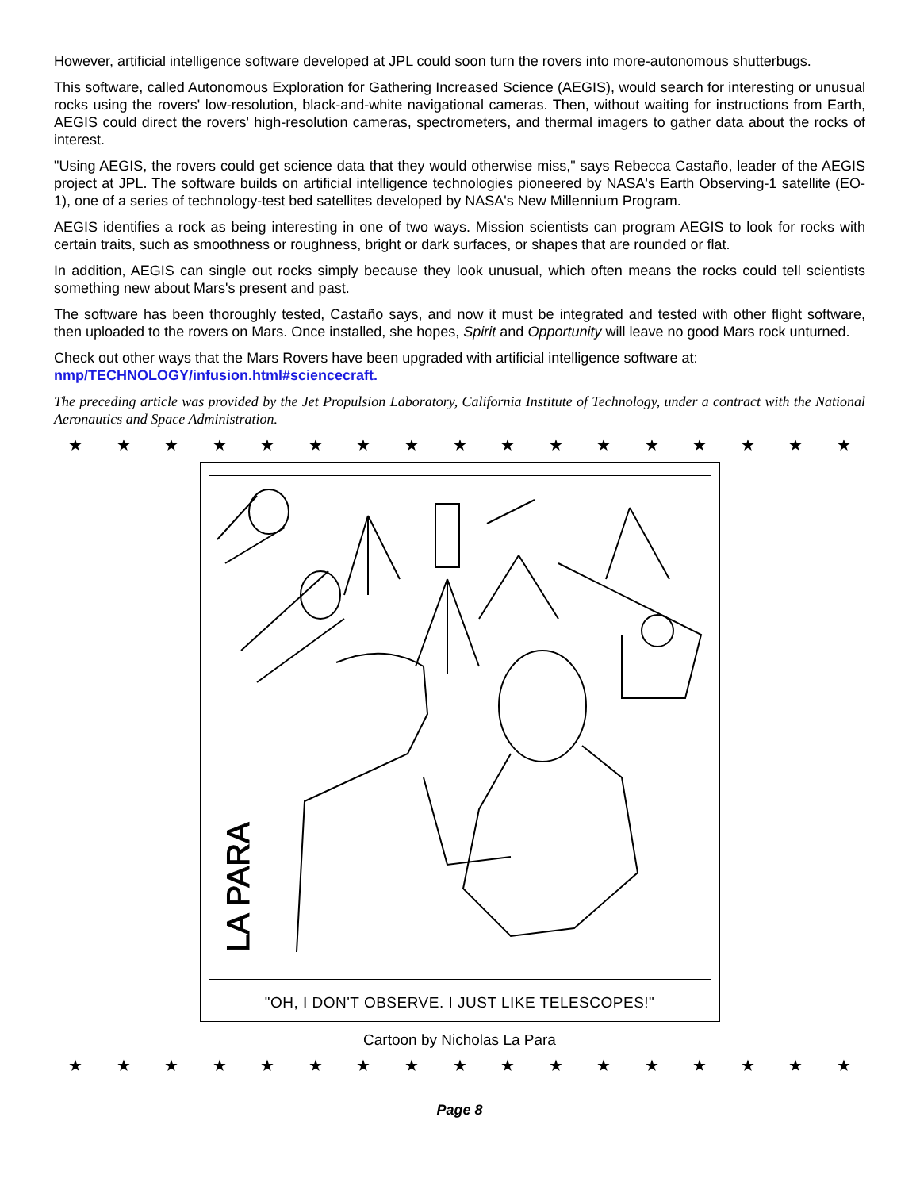However, artificial intelligence software developed at JPL could soon turn the rovers into more-autonomous shutterbugs.
This software, called Autonomous Exploration for Gathering Increased Science (AEGIS), would search for interesting or unusual rocks using the rovers' low-resolution, black-and-white navigational cameras. Then, without waiting for instructions from Earth, AEGIS could direct the rovers' high-resolution cameras, spectrometers, and thermal imagers to gather data about the rocks of interest.
"Using AEGIS, the rovers could get science data that they would otherwise miss," says Rebecca Castaño, leader of the AEGIS project at JPL. The software builds on artificial intelligence technologies pioneered by NASA's Earth Observing-1 satellite (EO-1), one of a series of technology-test bed satellites developed by NASA's New Millennium Program.
AEGIS identifies a rock as being interesting in one of two ways. Mission scientists can program AEGIS to look for rocks with certain traits, such as smoothness or roughness, bright or dark surfaces, or shapes that are rounded or flat.
In addition, AEGIS can single out rocks simply because they look unusual, which often means the rocks could tell scientists something new about Mars's present and past.
The software has been thoroughly tested, Castaño says, and now it must be integrated and tested with other flight software, then uploaded to the rovers on Mars. Once installed, she hopes, Spirit and Opportunity will leave no good Mars rock unturned.
Check out other ways that the Mars Rovers have been upgraded with artificial intelligence software at:
nmp/TECHNOLOGY/infusion.html#sciencecraft.
The preceding article was provided by the Jet Propulsion Laboratory, California Institute of Technology, under a contract with the National Aeronautics and Space Administration.
★ ★ ★ ★ ★ ★ ★ ★ ★ ★ ★ ★ ★ ★ ★ ★ ★
LA PARA
"OH, I DON'T OBSERVE. I JUST LIKE TELESCOPES!"
Cartoon by Nicholas La Para
★ ★ ★ ★ ★ ★ ★ ★ ★ ★ ★ ★ ★ ★ ★ ★ ★
Page 8